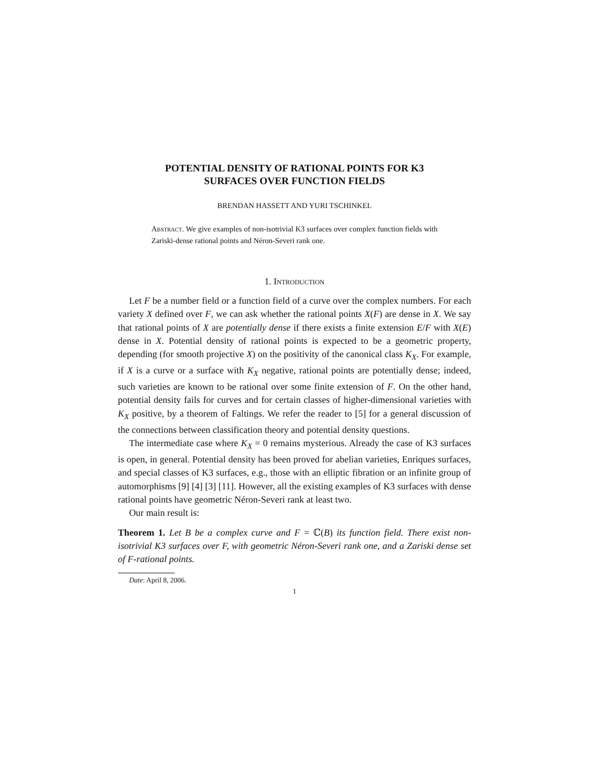POTENTIAL DENSITY OF RATIONAL POINTS FOR K3
SURFACES OVER FUNCTION FIELDS
BRENDAN HASSETT AND YURI TSCHINKEL
Abstract. We give examples of non-isotrivial K3 surfaces over complex function fields with Zariski-dense rational points and Néron-Severi rank one.
1. Introduction
Let F be a number field or a function field of a curve over the complex numbers. For each variety X defined over F, we can ask whether the rational points X(F) are dense in X. We say that rational points of X are potentially dense if there exists a finite extension E/F with X(E) dense in X. Potential density of rational points is expected to be a geometric property, depending (for smooth projective X) on the positivity of the canonical class K<sub>X</sub>. For example, if X is a curve or a surface with K<sub>X</sub> negative, rational points are potentially dense; indeed, such varieties are known to be rational over some finite extension of F. On the other hand, potential density fails for curves and for certain classes of higher-dimensional varieties with K<sub>X</sub> positive, by a theorem of Faltings. We refer the reader to [5] for a general discussion of the connections between classification theory and potential density questions.
The intermediate case where K<sub>X</sub> = 0 remains mysterious. Already the case of K3 surfaces is open, in general. Potential density has been proved for abelian varieties, Enriques surfaces, and special classes of K3 surfaces, e.g., those with an elliptic fibration or an infinite group of automorphisms [9] [4] [3] [11]. However, all the existing examples of K3 surfaces with dense rational points have geometric Néron-Severi rank at least two.
Our main result is:
Theorem 1. Let B be a complex curve and F = ℂ(B) its function field. There exist non-isotrivial K3 surfaces over F, with geometric Néron-Severi rank one, and a Zariski dense set of F-rational points.
Date: April 8, 2006.
1